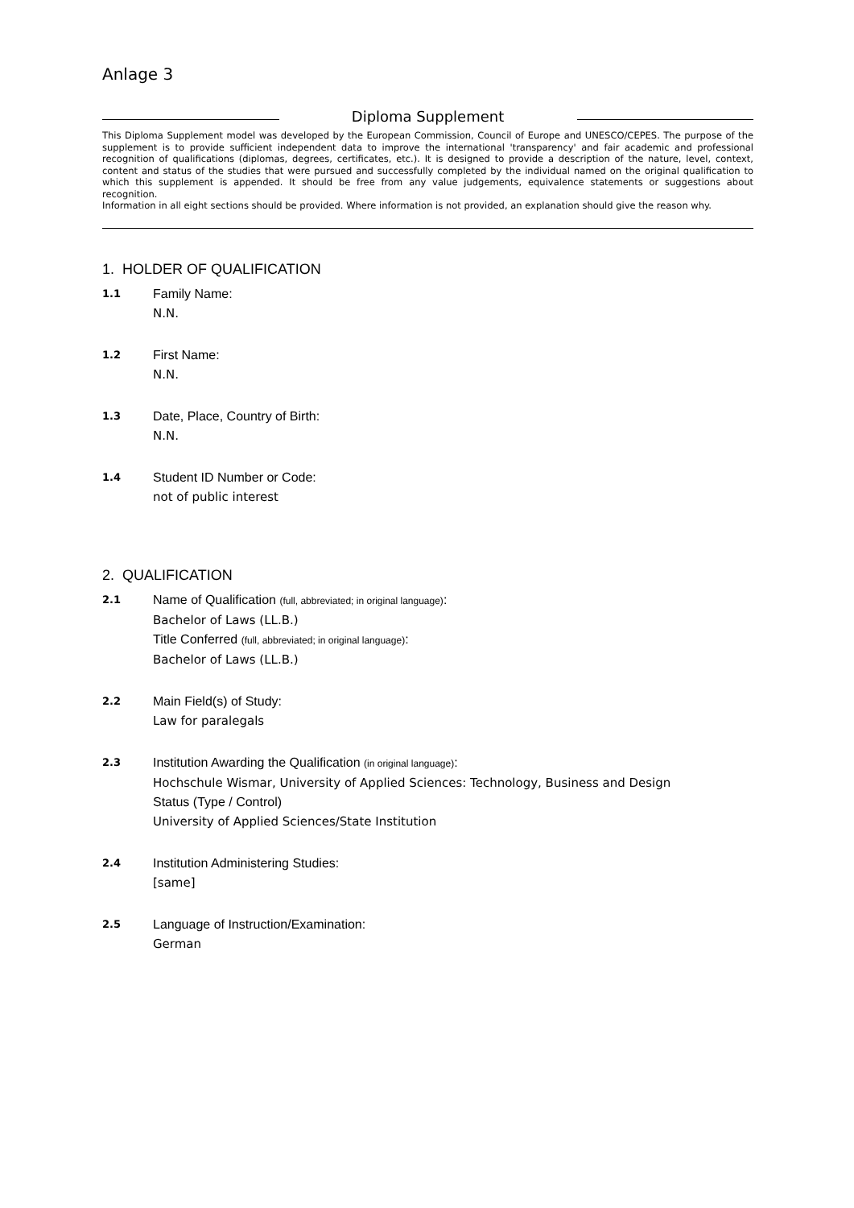Anlage 3
Diploma Supplement
This Diploma Supplement model was developed by the European Commission, Council of Europe and UNESCO/CEPES. The purpose of the supplement is to provide sufficient independent data to improve the international 'transparency' and fair academic and professional recognition of qualifications (diplomas, degrees, certificates, etc.). It is designed to provide a description of the nature, level, context, content and status of the studies that were pursued and successfully completed by the individual named on the original qualification to which this supplement is appended. It should be free from any value judgements, equivalence statements or suggestions about recognition.
Information in all eight sections should be provided. Where information is not provided, an explanation should give the reason why.
1. HOLDER OF QUALIFICATION
1.1
Family Name:
N.N.
1.2
First Name:
N.N.
1.3
Date, Place, Country of Birth:
N.N.
1.4
Student ID Number or Code:
not of public interest
2. QUALIFICATION
2.1
Name of Qualification (full, abbreviated; in original language):
Bachelor of Laws (LL.B.)
Title Conferred (full, abbreviated; in original language):
Bachelor of Laws (LL.B.)
2.2
Main Field(s) of Study:
Law for paralegals
2.3
Institution Awarding the Qualification (in original language):
Hochschule Wismar, University of Applied Sciences: Technology, Business and Design
Status (Type / Control)
University of Applied Sciences/State Institution
2.4
Institution Administering Studies:
[same]
2.5
Language of Instruction/Examination:
German